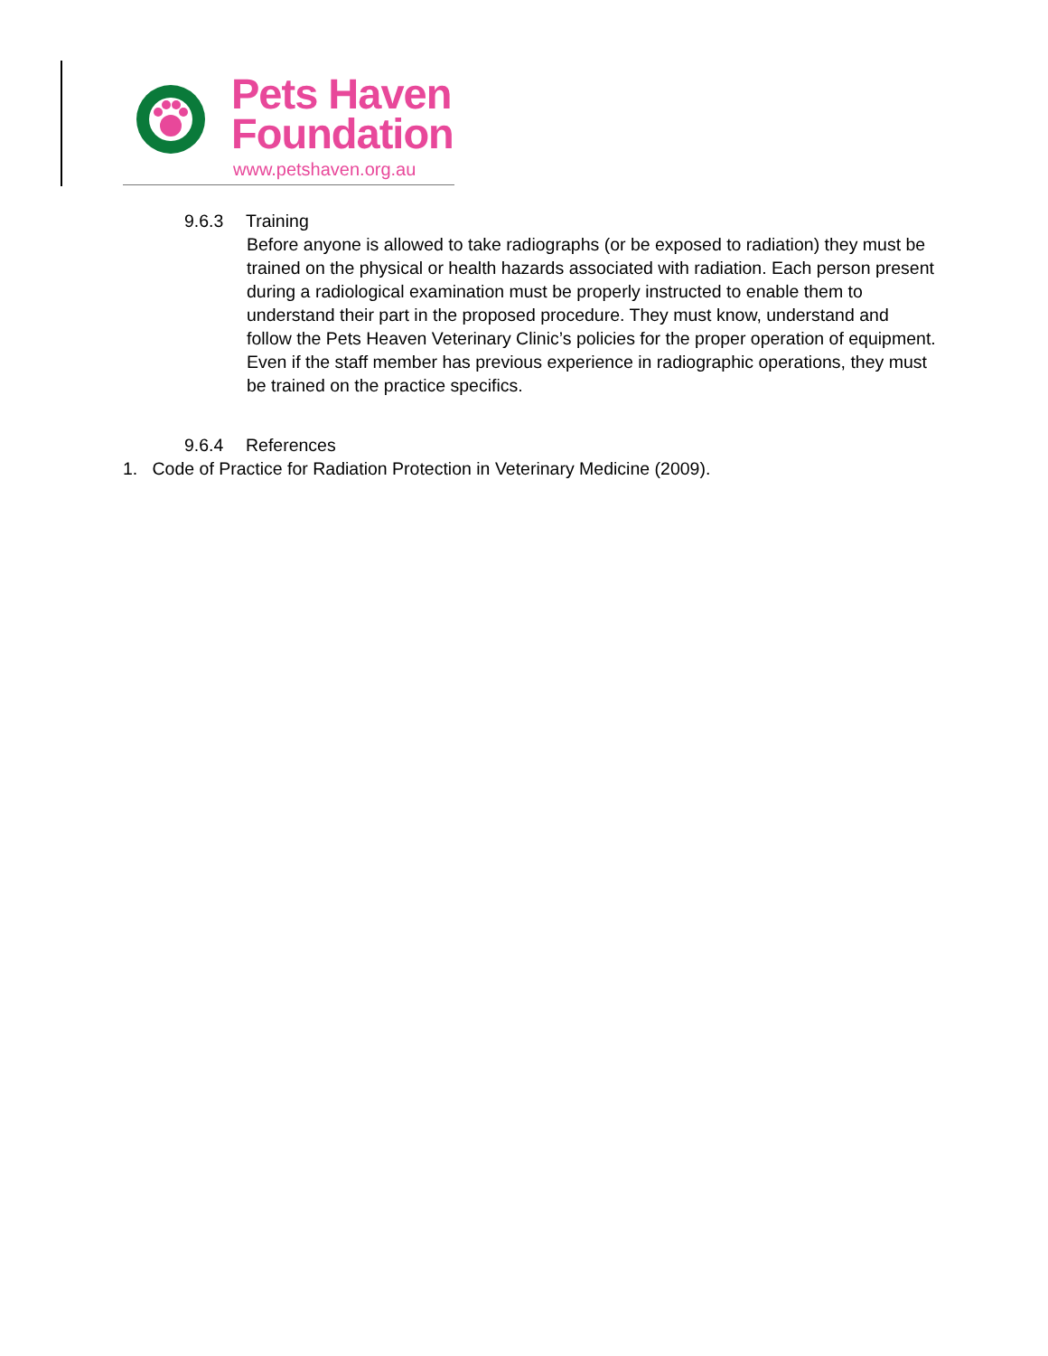Pets Haven
Foundation
www.petshaven.org.au
9.6.3 Training
Before anyone is allowed to take radiographs (or be exposed to radiation) they must be trained on the physical or health hazards associated with radiation. Each person present during a radiological examination must be properly instructed to enable them to understand their part in the proposed procedure. They must know, understand and follow the Pets Heaven Veterinary Clinic’s policies for the proper operation of equipment. Even if the staff member has previous experience in radiographic operations, they must be trained on the practice specifics.
9.6.4 References
1. Code of Practice for Radiation Protection in Veterinary Medicine (2009).